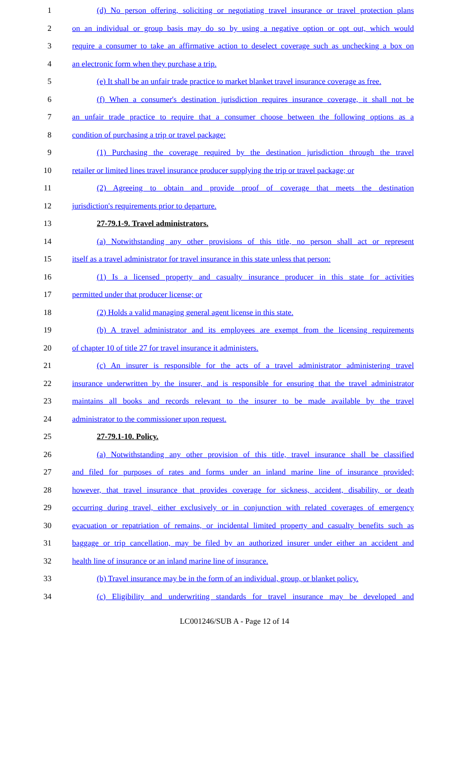1 (d) No person offering, soliciting or negotiating travel insurance or travel protection plans
2 on an individual or group basis may do so by using a negative option or opt out, which would
3 require a consumer to take an affirmative action to deselect coverage such as unchecking a box on
4 an electronic form when they purchase a trip.
5 (e) It shall be an unfair trade practice to market blanket travel insurance coverage as free.
6 (f) When a consumer's destination jurisdiction requires insurance coverage, it shall not be
7 an unfair trade practice to require that a consumer choose between the following options as a
8 condition of purchasing a trip or travel package:
9 (1) Purchasing the coverage required by the destination jurisdiction through the travel
10 retailer or limited lines travel insurance producer supplying the trip or travel package; or
11 (2) Agreeing to obtain and provide proof of coverage that meets the destination
12 jurisdiction's requirements prior to departure.
13 27-79.1-9. Travel administrators.
14 (a) Notwithstanding any other provisions of this title, no person shall act or represent
15 itself as a travel administrator for travel insurance in this state unless that person:
16 (1) Is a licensed property and casualty insurance producer in this state for activities
17 permitted under that producer license; or
18 (2) Holds a valid managing general agent license in this state.
19 (b) A travel administrator and its employees are exempt from the licensing requirements
20 of chapter 10 of title 27 for travel insurance it administers.
21 (c) An insurer is responsible for the acts of a travel administrator administering travel
22 insurance underwritten by the insurer, and is responsible for ensuring that the travel administrator
23 maintains all books and records relevant to the insurer to be made available by the travel
24 administrator to the commissioner upon request.
25 27-79.1-10. Policy.
26 (a) Notwithstanding any other provision of this title, travel insurance shall be classified
27 and filed for purposes of rates and forms under an inland marine line of insurance provided;
28 however, that travel insurance that provides coverage for sickness, accident, disability, or death
29 occurring during travel, either exclusively or in conjunction with related coverages of emergency
30 evacuation or repatriation of remains, or incidental limited property and casualty benefits such as
31 baggage or trip cancellation, may be filed by an authorized insurer under either an accident and
32 health line of insurance or an inland marine line of insurance.
33 (b) Travel insurance may be in the form of an individual, group, or blanket policy.
34 (c) Eligibility and underwriting standards for travel insurance may be developed and
LC001246/SUB A - Page 12 of 14